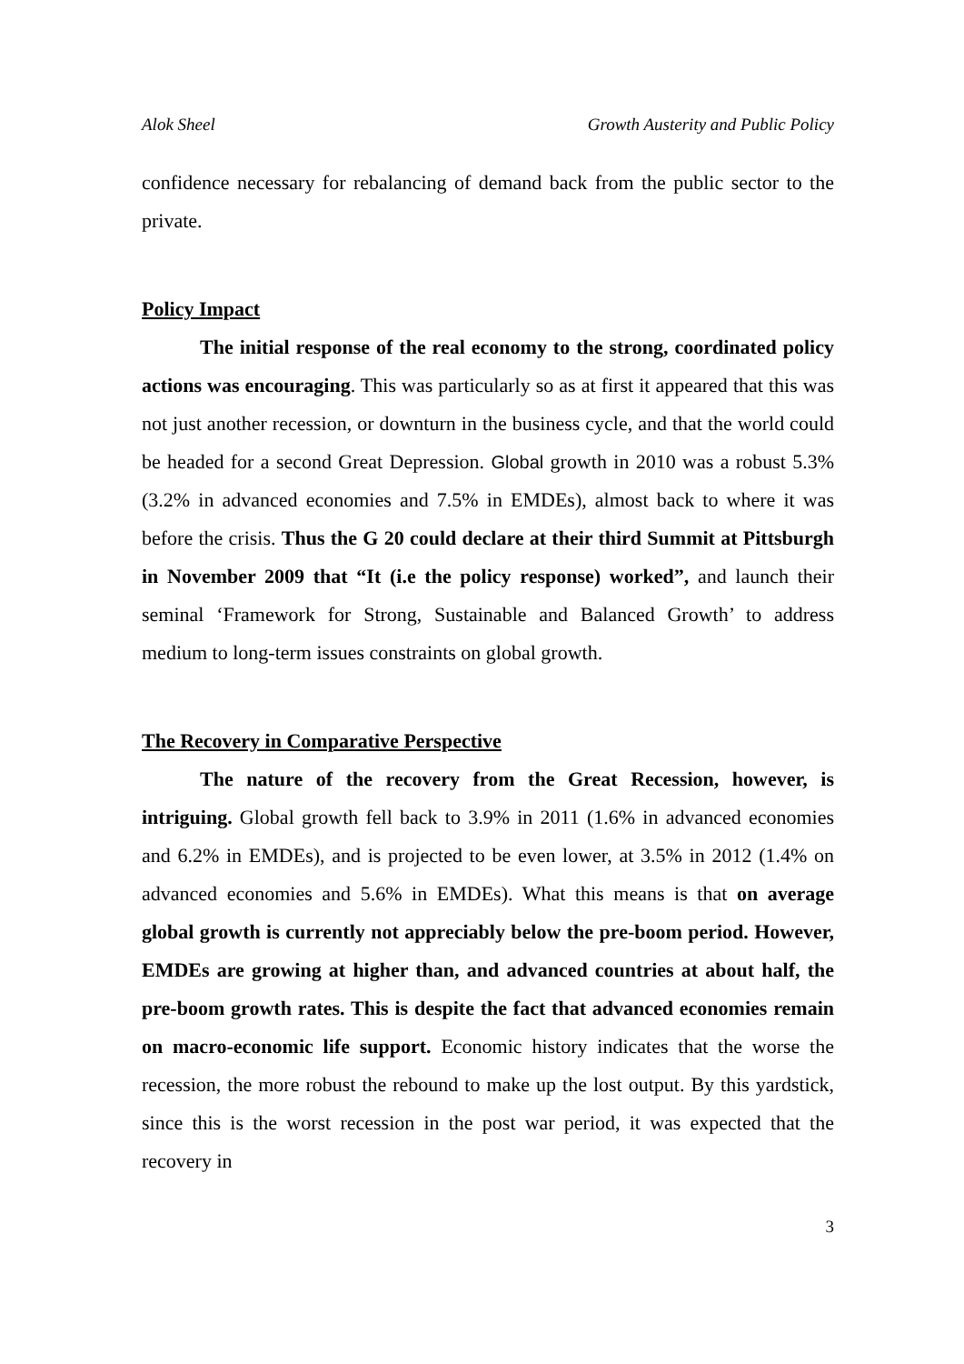Alok Sheel Growth Austerity and Public Policy
confidence necessary for rebalancing of demand back from the public sector to the private.
Policy Impact
The initial response of the real economy to the strong, coordinated policy actions was encouraging. This was particularly so as at first it appeared that this was not just another recession, or downturn in the business cycle, and that the world could be headed for a second Great Depression. Global growth in 2010 was a robust 5.3% (3.2% in advanced economies and 7.5% in EMDEs), almost back to where it was before the crisis. Thus the G 20 could declare at their third Summit at Pittsburgh in November 2009 that “It (i.e the policy response) worked”, and launch their seminal ‘Framework for Strong, Sustainable and Balanced Growth’ to address medium to long-term issues constraints on global growth.
The Recovery in Comparative Perspective
The nature of the recovery from the Great Recession, however, is intriguing. Global growth fell back to 3.9% in 2011 (1.6% in advanced economies and 6.2% in EMDEs), and is projected to be even lower, at 3.5% in 2012 (1.4% on advanced economies and 5.6% in EMDEs). What this means is that on average global growth is currently not appreciably below the pre-boom period. However, EMDEs are growing at higher than, and advanced countries at about half, the pre-boom growth rates. This is despite the fact that advanced economies remain on macro-economic life support. Economic history indicates that the worse the recession, the more robust the rebound to make up the lost output. By this yardstick, since this is the worst recession in the post war period, it was expected that the recovery in
3